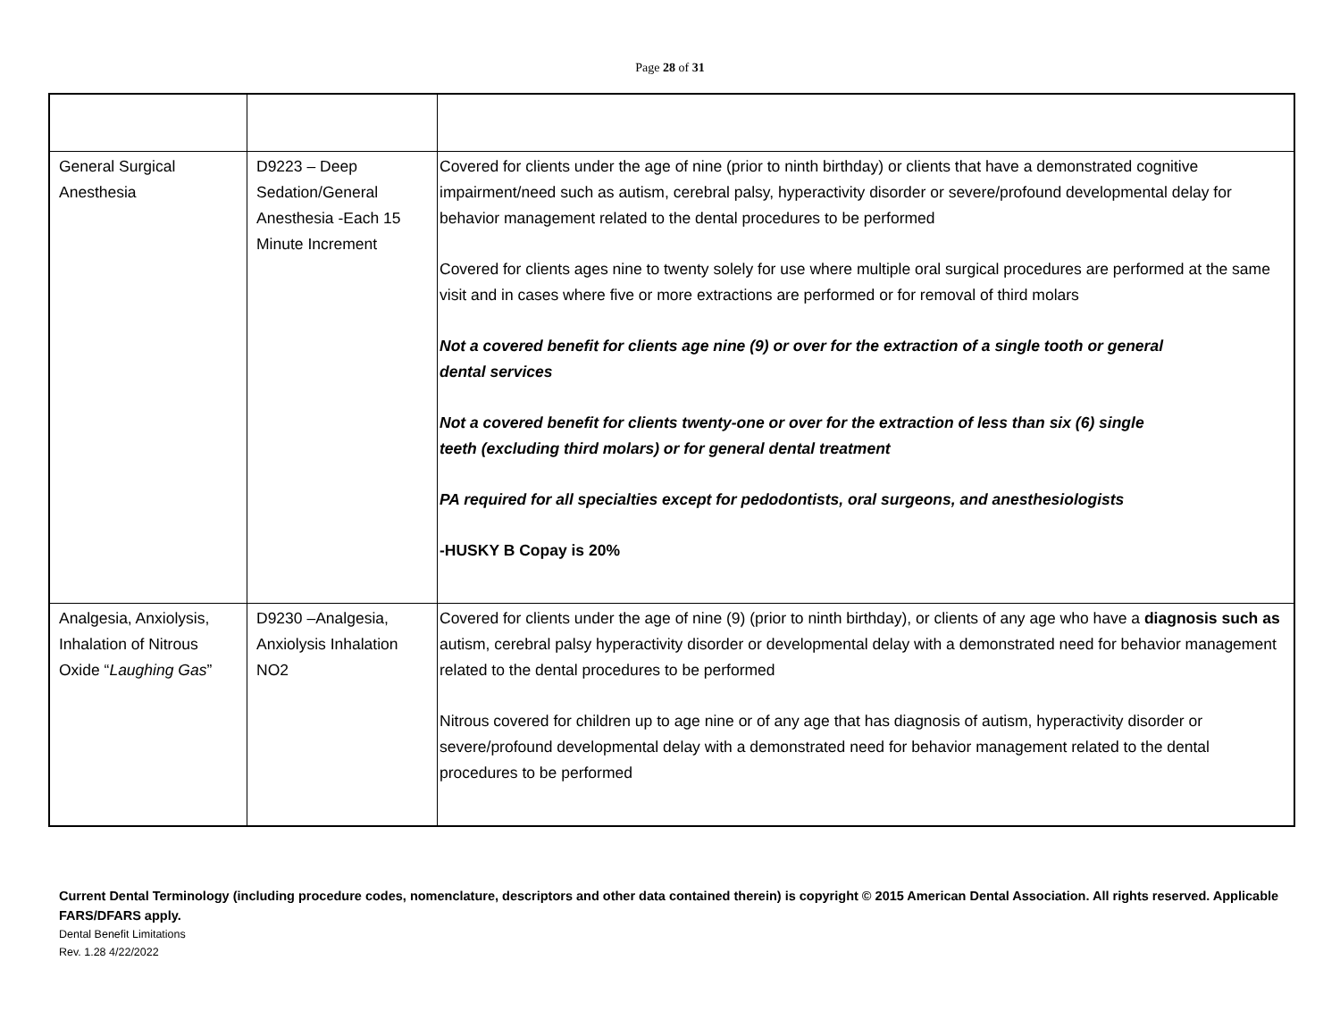Page 28 of 31
| General Surgical Anesthesia | D9223 – Deep Sedation/General Anesthesia -Each 15 Minute Increment | Covered for clients under the age of nine (prior to ninth birthday) or clients that have a demonstrated cognitive impairment/need such as autism, cerebral palsy, hyperactivity disorder or severe/profound developmental delay for behavior management related to the dental procedures to be performed Covered for clients ages nine to twenty solely for use where multiple oral surgical procedures are performed at the same visit and in cases where five or more extractions are performed or for removal of third molars Not a covered benefit for clients age nine (9) or over for the extraction of a single tooth or general dental services Not a covered benefit for clients twenty-one or over for the extraction of less than six (6) single teeth (excluding third molars) or for general dental treatment PA required for all specialties except for pedodontists, oral surgeons, and anesthesiologists -HUSKY B Copay is 20% |
| Analgesia, Anxiolysis, Inhalation of Nitrous Oxide “ Laughing Gas ” | D9230 –Analgesia, Anxiolysis Inhalation NO2 | Covered for clients under the age of nine (9) (prior to ninth birthday), or clients of any age who have a diagnosis such as autism, cerebral palsy hyperactivity disorder or developmental delay with a demonstrated need for behavior management related to the dental procedures to be performed Nitrous covered for children up to age nine or of any age that has diagnosis of autism, hyperactivity disorder or severe/profound developmental delay with a demonstrated need for behavior management related to the dental procedures to be performed |
Current Dental Terminology (including procedure codes, nomenclature, descriptors and other data contained therein) is copyright © 2015 American Dental Association. All rights reserved. Applicable FARS/DFARS apply.
Dental Benefit Limitations
Rev. 1.28 4/22/2022